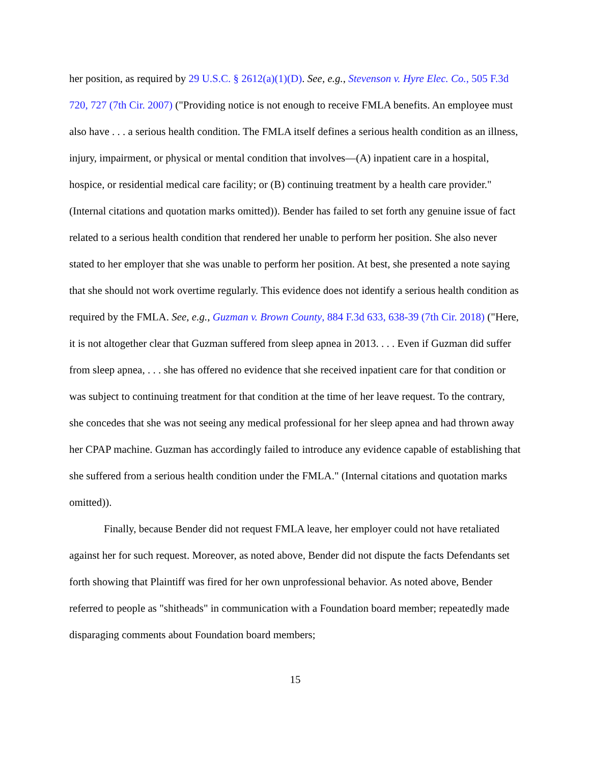her position, as required by 29 U.S.C. § 2612(a)(1)(D). See, e.g., Stevenson v. Hyre Elec. Co., 505 F.3d 720, 727 (7th Cir. 2007) ("Providing notice is not enough to receive FMLA benefits. An employee must also have . . . a serious health condition. The FMLA itself defines a serious health condition as an illness, injury, impairment, or physical or mental condition that involves—(A) inpatient care in a hospital, hospice, or residential medical care facility; or (B) continuing treatment by a health care provider." (Internal citations and quotation marks omitted)). Bender has failed to set forth any genuine issue of fact related to a serious health condition that rendered her unable to perform her position. She also never stated to her employer that she was unable to perform her position. At best, she presented a note saying that she should not work overtime regularly. This evidence does not identify a serious health condition as required by the FMLA. See, e.g., Guzman v. Brown County, 884 F.3d 633, 638-39 (7th Cir. 2018) ("Here, it is not altogether clear that Guzman suffered from sleep apnea in 2013. . . . Even if Guzman did suffer from sleep apnea, . . . she has offered no evidence that she received inpatient care for that condition or was subject to continuing treatment for that condition at the time of her leave request. To the contrary, she concedes that she was not seeing any medical professional for her sleep apnea and had thrown away her CPAP machine. Guzman has accordingly failed to introduce any evidence capable of establishing that she suffered from a serious health condition under the FMLA." (Internal citations and quotation marks omitted)).
Finally, because Bender did not request FMLA leave, her employer could not have retaliated against her for such request. Moreover, as noted above, Bender did not dispute the facts Defendants set forth showing that Plaintiff was fired for her own unprofessional behavior. As noted above, Bender referred to people as "shitheads" in communication with a Foundation board member; repeatedly made disparaging comments about Foundation board members;
15